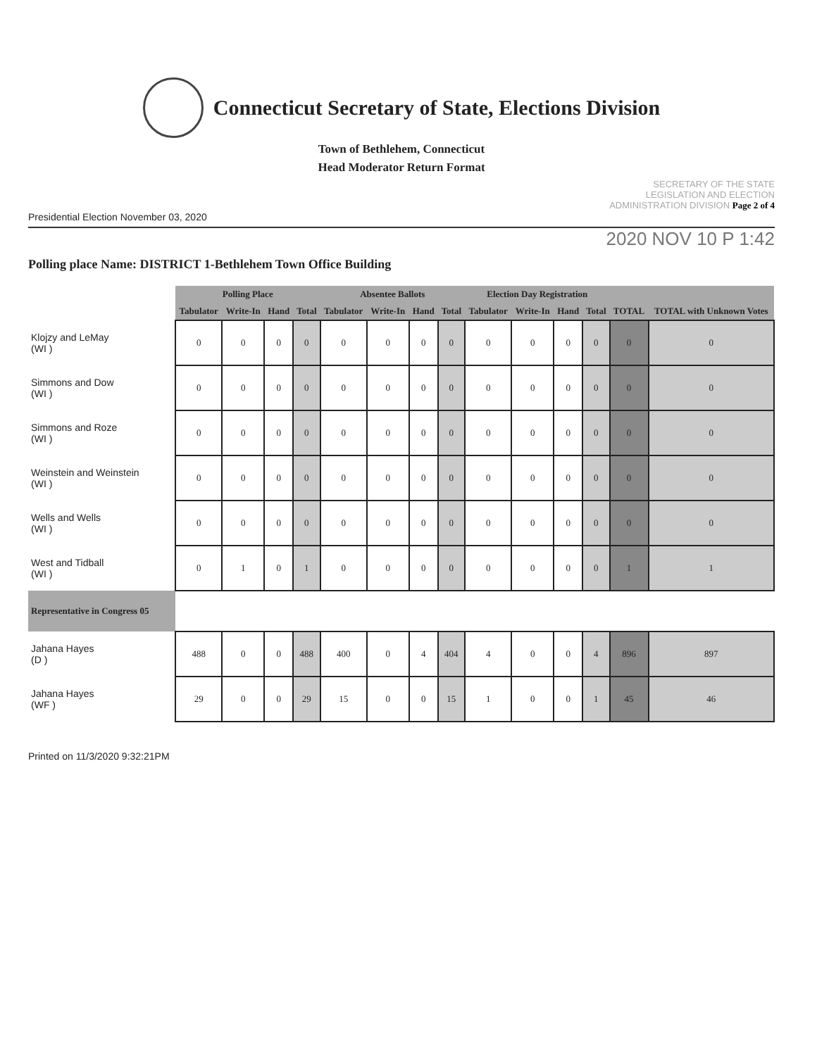Connecticut Secretary of State, Elections Division
Town of Bethlehem, Connecticut
Head Moderator Return Format
SECRETARY OF THE STATE
LEGISLATION AND ELECTION
ADMINISTRATION DIVISION Page 2 of 4
Presidential Election November 03, 2020
2020 NOV 10 P 1:42
Polling place Name: DISTRICT 1-Bethlehem Town Office Building
| | Polling Place | | | | Absentee Ballots | | | | Election Day Registration | | | | | |
| | Tabulator | Write-In | Hand | Total | Tabulator | Write-In | Hand | Total | Tabulator | Write-In | Hand | Total | TOTAL | TOTAL with Unknown Votes |
| Klojzy and LeMay (WI ) | 0 | 0 | 0 | 0 | 0 | 0 | 0 | 0 | 0 | 0 | 0 | 0 | 0 | 0 |
| Simmons and Dow (WI ) | 0 | 0 | 0 | 0 | 0 | 0 | 0 | 0 | 0 | 0 | 0 | 0 | 0 | 0 |
| Simmons and Roze (WI ) | 0 | 0 | 0 | 0 | 0 | 0 | 0 | 0 | 0 | 0 | 0 | 0 | 0 | 0 |
| Weinstein and Weinstein (WI ) | 0 | 0 | 0 | 0 | 0 | 0 | 0 | 0 | 0 | 0 | 0 | 0 | 0 | 0 |
| Wells and Wells (WI ) | 0 | 0 | 0 | 0 | 0 | 0 | 0 | 0 | 0 | 0 | 0 | 0 | 0 | 0 |
| West and Tidball (WI ) | 0 | 1 | 0 | 1 | 0 | 0 | 0 | 0 | 0 | 0 | 0 | 0 | 1 | 1 |
| Representative in Congress 05 | | | | | | | | | | | | | | |
| Jahana Hayes (D ) | 488 | 0 | 0 | 488 | 400 | 0 | 4 | 404 | 4 | 0 | 0 | 4 | 896 | 897 |
| Jahana Hayes (WF ) | 29 | 0 | 0 | 29 | 15 | 0 | 0 | 15 | 1 | 0 | 0 | 1 | 45 | 46 |
Printed on 11/3/2020 9:32:21PM